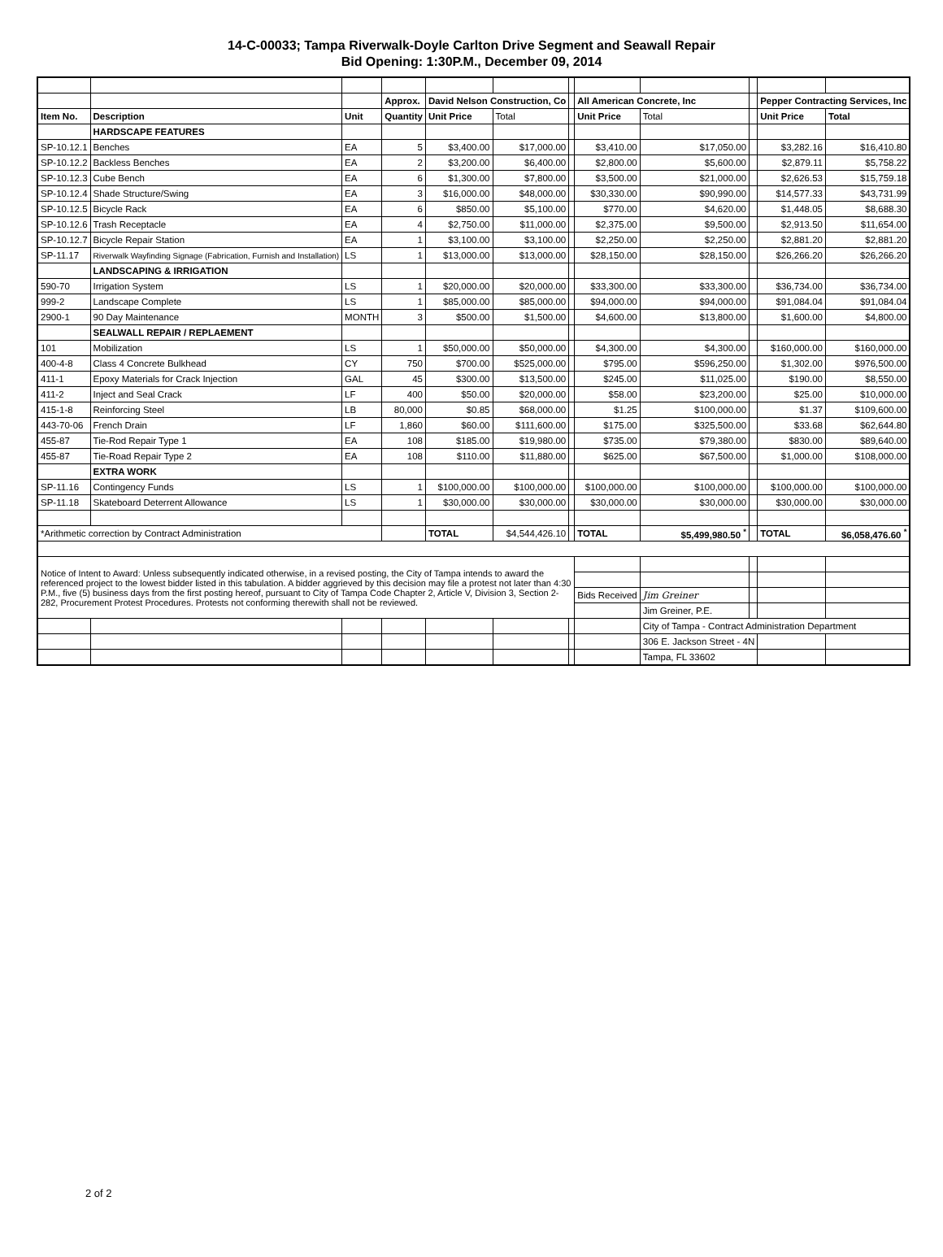14-C-00033; Tampa Riverwalk-Doyle Carlton Drive Segment and Seawall Repair
Bid Opening: 1:30P.M., December 09, 2014
| | | | Approx. | David Nelson Construction, Co | | | All American Concrete, Inc | | | Pepper Contracting Services, Inc | |
| Item No. | Description | Unit | Quantity | Unit Price | Total | | Unit Price | Total | | Unit Price | Total |
| | HARDSCAPE FEATURES | | | | | | | | | | |
| SP-10.12.1 | Benches | EA | 5 | $3,400.00 | $17,000.00 | | $3,410.00 | $17,050.00 | | $3,282.16 | $16,410.80 |
| SP-10.12.2 | Backless Benches | EA | 2 | $3,200.00 | $6,400.00 | | $2,800.00 | $5,600.00 | | $2,879.11 | $5,758.22 |
| SP-10.12.3 | Cube Bench | EA | 6 | $1,300.00 | $7,800.00 | | $3,500.00 | $21,000.00 | | $2,626.53 | $15,759.18 |
| SP-10.12.4 | Shade Structure/Swing | EA | 3 | $16,000.00 | $48,000.00 | | $30,330.00 | $90,990.00 | | $14,577.33 | $43,731.99 |
| SP-10.12.5 | Bicycle Rack | EA | 6 | $850.00 | $5,100.00 | | $770.00 | $4,620.00 | | $1,448.05 | $8,688.30 |
| SP-10.12.6 | Trash Receptacle | EA | 4 | $2,750.00 | $11,000.00 | | $2,375.00 | $9,500.00 | | $2,913.50 | $11,654.00 |
| SP-10.12.7 | Bicycle Repair Station | EA | 1 | $3,100.00 | $3,100.00 | | $2,250.00 | $2,250.00 | | $2,881.20 | $2,881.20 |
| SP-11.17 | Riverwalk Wayfinding Signage (Fabrication, Furnish and Installation) | LS | 1 | $13,000.00 | $13,000.00 | | $28,150.00 | $28,150.00 | | $26,266.20 | $26,266.20 |
| | LANDSCAPING & IRRIGATION | | | | | | | | | | |
| 590-70 | Irrigation System | LS | 1 | $20,000.00 | $20,000.00 | | $33,300.00 | $33,300.00 | | $36,734.00 | $36,734.00 |
| 999-2 | Landscape Complete | LS | 1 | $85,000.00 | $85,000.00 | | $94,000.00 | $94,000.00 | | $91,084.04 | $91,084.04 |
| 2900-1 | 90 Day Maintenance | MONTH | 3 | $500.00 | $1,500.00 | | $4,600.00 | $13,800.00 | | $1,600.00 | $4,800.00 |
| | SEALWALL REPAIR / REPLAEMENT | | | | | | | | | | |
| 101 | Mobilization | LS | 1 | $50,000.00 | $50,000.00 | | $4,300.00 | $4,300.00 | | $160,000.00 | $160,000.00 |
| 400-4-8 | Class 4 Concrete Bulkhead | CY | 750 | $700.00 | $525,000.00 | | $795.00 | $596,250.00 | | $1,302.00 | $976,500.00 |
| 411-1 | Epoxy Materials for Crack Injection | GAL | 45 | $300.00 | $13,500.00 | | $245.00 | $11,025.00 | | $190.00 | $8,550.00 |
| 411-2 | Inject and Seal Crack | LF | 400 | $50.00 | $20,000.00 | | $58.00 | $23,200.00 | | $25.00 | $10,000.00 |
| 415-1-8 | Reinforcing Steel | LB | 80,000 | $0.85 | $68,000.00 | | $1.25 | $100,000.00 | | $1.37 | $109,600.00 |
| 443-70-06 | French Drain | LF | 1,860 | $60.00 | $111,600.00 | | $175.00 | $325,500.00 | | $33.68 | $62,644.80 |
| 455-87 | Tie-Rod Repair Type 1 | EA | 108 | $185.00 | $19,980.00 | | $735.00 | $79,380.00 | | $830.00 | $89,640.00 |
| 455-87 | Tie-Road Repair Type 2 | EA | 108 | $110.00 | $11,880.00 | | $625.00 | $67,500.00 | | $1,000.00 | $108,000.00 |
| | EXTRA WORK | | | | | | | | | | |
| SP-11.16 | Contingency Funds | LS | 1 | $100,000.00 | $100,000.00 | | $100,000.00 | $100,000.00 | | $100,000.00 | $100,000.00 |
| SP-11.18 | Skateboard Deterrent Allowance | LS | 1 | $30,000.00 | $30,000.00 | | $30,000.00 | $30,000.00 | | $30,000.00 | $30,000.00 |
| *Arithmetic correction by Contract Administration | | | | TOTAL | $4,544,426.10 | | TOTAL | $5,499,980.50 <sup>*</sup> | | TOTAL | $6,058,476.60 <sup>*</sup> |
| Notice of Intent to Award: Unless subsequently indicated otherwise, in a revised posting, the City of Tampa intends to award the referenced project to the lowest bidder listed in this tabulation. A bidder aggrieved by this decision may file a protest not later than 4:30 P.M., five (5) business days from the first posting hereof, pursuant to City of Tampa Code Chapter 2, Article V, Division 3, Section 2-282, Procurement Protest Procedures. Protests not conforming therewith shall not be reviewed. | | | | | | | | | | | |
| | | | | | | | Bids Received | Jim Greiner | | | |
| | | | | | | | | Jim Greiner, P.E. | | | |
| | | | | | | | | City of Tampa - Contract Administration Department | | | |
| | | | | | | | | 306 E. Jackson Street - 4N | | | |
| | | | | | | | | Tampa, FL 33602 | | | |
2 of 2